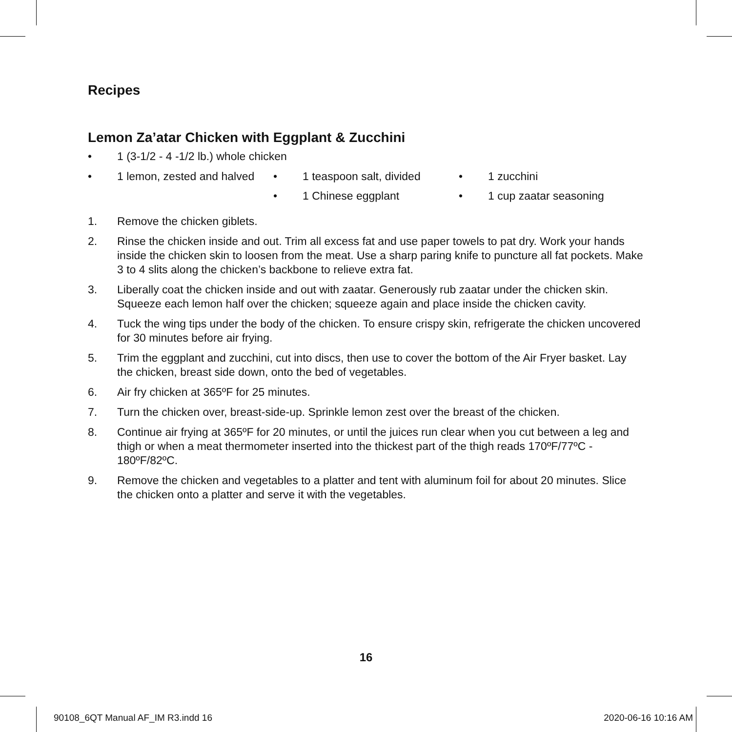Recipes
Lemon Za’atar Chicken with Eggplant & Zucchini
• 1 (3-1/2 - 4 -1/2 lb.) whole chicken
• 1 lemon, zested and halved • 1 teaspoon salt, divided
• 1 Chinese eggplant
• 1 zucchini
• 1 cup zaatar seasoning
1. Remove the chicken giblets.
2. Rinse the chicken inside and out. Trim all excess fat and use paper towels to pat dry. Work your hands inside the chicken skin to loosen from the meat. Use a sharp paring knife to puncture all fat pockets. Make 3 to 4 slits along the chicken’s backbone to relieve extra fat.
3. Liberally coat the chicken inside and out with zaatar. Generously rub zaatar under the chicken skin. Squeeze each lemon half over the chicken; squeeze again and place inside the chicken cavity.
4. Tuck the wing tips under the body of the chicken. To ensure crispy skin, refrigerate the chicken uncovered for 30 minutes before air frying.
5. Trim the eggplant and zucchini, cut into discs, then use to cover the bottom of the Air Fryer basket. Lay the chicken, breast side down, onto the bed of vegetables.
6. Air fry chicken at 365ºF for 25 minutes.
7. Turn the chicken over, breast-side-up. Sprinkle lemon zest over the breast of the chicken.
8. Continue air frying at 365ºF for 20 minutes, or until the juices run clear when you cut between a leg and thigh or when a meat thermometer inserted into the thickest part of the thigh reads 170ºF/77ºC - 180ºF/82ºC.
9. Remove the chicken and vegetables to a platter and tent with aluminum foil for about 20 minutes. Slice the chicken onto a platter and serve it with the vegetables.
16
90108_6QT Manual AF_IM R3.indd 16
2020-06-16 10:16 AM